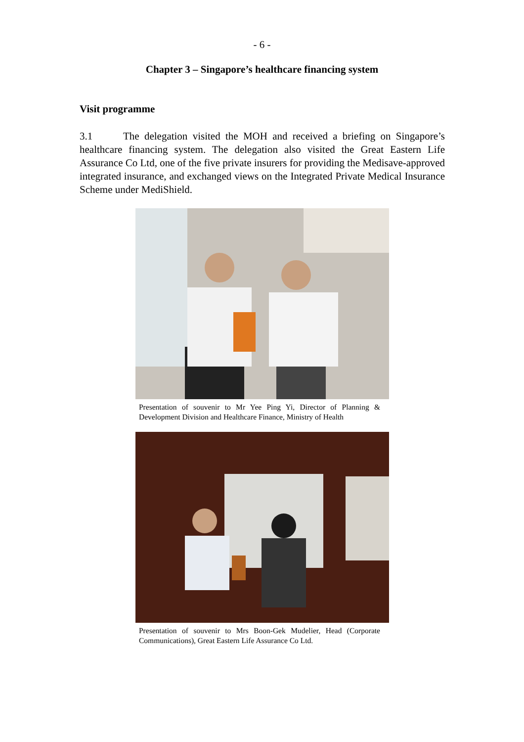- 6 -
Chapter 3 – Singapore’s healthcare financing system
Visit programme
3.1 The delegation visited the MOH and received a briefing on Singapore’s healthcare financing system. The delegation also visited the Great Eastern Life Assurance Co Ltd, one of the five private insurers for providing the Medisave-approved integrated insurance, and exchanged views on the Integrated Private Medical Insurance Scheme under MediShield.
Presentation of souvenir to Mr Yee Ping Yi, Director of Planning & Development Division and Healthcare Finance, Ministry of Health
Presentation of souvenir to Mrs Boon-Gek Mudelier, Head (Corporate Communications), Great Eastern Life Assurance Co Ltd.